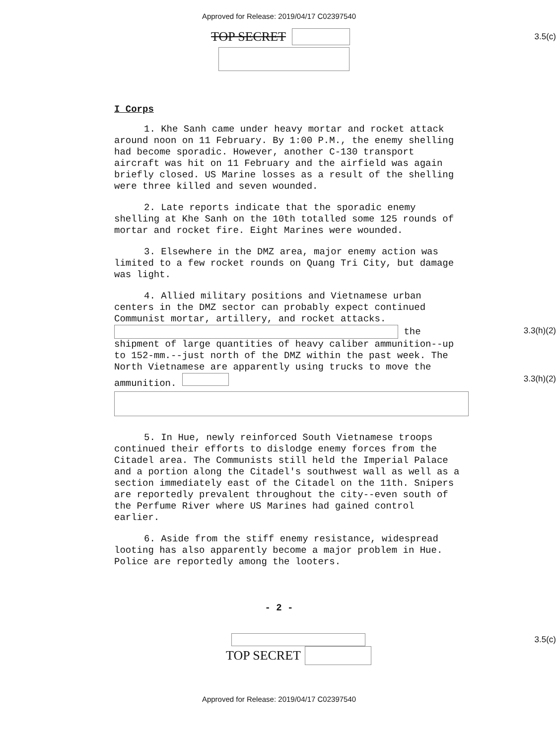Approved for Release: 2019/04/17 C02397540
TOP SECRET
3.5(c)
I Corps
1. Khe Sanh came under heavy mortar and rocket attack around noon on 11 February. By 1:00 P.M., the enemy shelling had become sporadic. However, another C-130 transport aircraft was hit on 11 February and the airfield was again briefly closed. US Marine losses as a result of the shelling were three killed and seven wounded.
2. Late reports indicate that the sporadic enemy shelling at Khe Sanh on the 10th totalled some 125 rounds of mortar and rocket fire. Eight Marines were wounded.
3. Elsewhere in the DMZ area, major enemy action was limited to a few rocket rounds on Quang Tri City, but damage was light.
4. Allied military positions and Vietnamese urban centers in the DMZ sector can probably expect continued Communist mortar, artillery, and rocket attacks. 3.3(h)(2) the shipment of large quantities of heavy caliber ammunition--up to 152-mm.--just north of the DMZ within the past week. The North Vietnamese are apparently using trucks to move the ammunition. 3.3(h)(2)
5. In Hue, newly reinforced South Vietnamese troops continued their efforts to dislodge enemy forces from the Citadel area. The Communists still held the Imperial Palace and a portion along the Citadel's southwest wall as well as a section immediately east of the Citadel on the 11th. Snipers are reportedly prevalent throughout the city--even south of the Perfume River where US Marines had gained control earlier.
6. Aside from the stiff enemy resistance, widespread looting has also apparently become a major problem in Hue. Police are reportedly among the looters.
- 2 -
3.5(c)
TOP SECRET
Approved for Release: 2019/04/17 C02397540